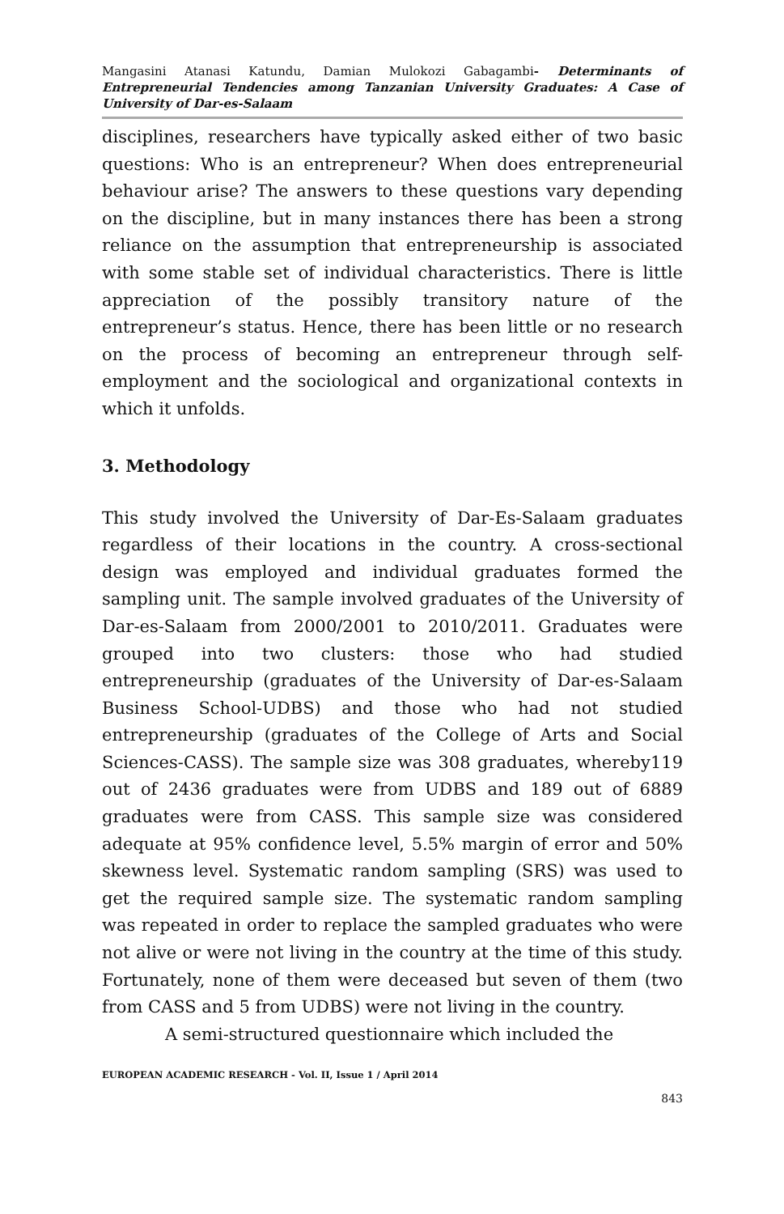Mangasini Atanasi Katundu, Damian Mulokozi Gabagambi- Determinants of Entrepreneurial Tendencies among Tanzanian University Graduates: A Case of University of Dar-es-Salaam
disciplines, researchers have typically asked either of two basic questions: Who is an entrepreneur? When does entrepreneurial behaviour arise? The answers to these questions vary depending on the discipline, but in many instances there has been a strong reliance on the assumption that entrepreneurship is associated with some stable set of individual characteristics. There is little appreciation of the possibly transitory nature of the entrepreneur’s status. Hence, there has been little or no research on the process of becoming an entrepreneur through self-employment and the sociological and organizational contexts in which it unfolds.
3. Methodology
This study involved the University of Dar-Es-Salaam graduates regardless of their locations in the country. A cross-sectional design was employed and individual graduates formed the sampling unit. The sample involved graduates of the University of Dar-es-Salaam from 2000/2001 to 2010/2011. Graduates were grouped into two clusters: those who had studied entrepreneurship (graduates of the University of Dar-es-Salaam Business School-UDBS) and those who had not studied entrepreneurship (graduates of the College of Arts and Social Sciences-CASS). The sample size was 308 graduates, whereby119 out of 2436 graduates were from UDBS and 189 out of 6889 graduates were from CASS. This sample size was considered adequate at 95% confidence level, 5.5% margin of error and 50% skewness level. Systematic random sampling (SRS) was used to get the required sample size. The systematic random sampling was repeated in order to replace the sampled graduates who were not alive or were not living in the country at the time of this study. Fortunately, none of them were deceased but seven of them (two from CASS and 5 from UDBS) were not living in the country.
A semi-structured questionnaire which included the
EUROPEAN ACADEMIC RESEARCH - Vol. II, Issue 1 / April 2014
843